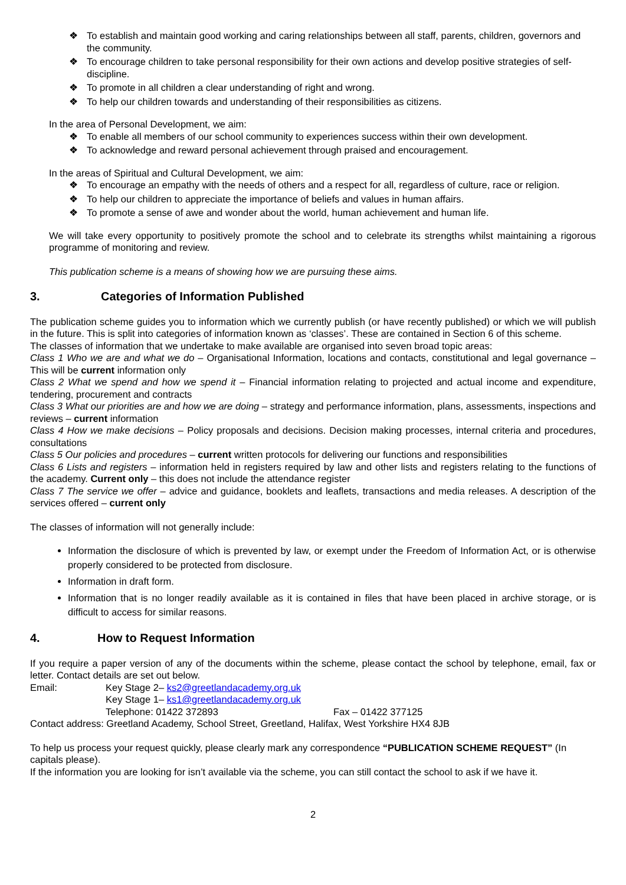❖ To establish and maintain good working and caring relationships between all staff, parents, children, governors and the community.
❖ To encourage children to take personal responsibility for their own actions and develop positive strategies of self-discipline.
❖ To promote in all children a clear understanding of right and wrong.
❖ To help our children towards and understanding of their responsibilities as citizens.
In the area of Personal Development, we aim:
❖ To enable all members of our school community to experiences success within their own development.
❖ To acknowledge and reward personal achievement through praised and encouragement.
In the areas of Spiritual and Cultural Development, we aim:
❖ To encourage an empathy with the needs of others and a respect for all, regardless of culture, race or religion.
❖ To help our children to appreciate the importance of beliefs and values in human affairs.
❖ To promote a sense of awe and wonder about the world, human achievement and human life.
We will take every opportunity to positively promote the school and to celebrate its strengths whilst maintaining a rigorous programme of monitoring and review.
This publication scheme is a means of showing how we are pursuing these aims.
3. Categories of Information Published
The publication scheme guides you to information which we currently publish (or have recently published) or which we will publish in the future. This is split into categories of information known as ‘classes’. These are contained in Section 6 of this scheme.
The classes of information that we undertake to make available are organised into seven broad topic areas:
Class 1 Who we are and what we do – Organisational Information, locations and contacts, constitutional and legal governance – This will be current information only
Class 2 What we spend and how we spend it – Financial information relating to projected and actual income and expenditure, tendering, procurement and contracts
Class 3 What our priorities are and how we are doing – strategy and performance information, plans, assessments, inspections and reviews – current information
Class 4 How we make decisions – Policy proposals and decisions. Decision making processes, internal criteria and procedures, consultations
Class 5 Our policies and procedures – current written protocols for delivering our functions and responsibilities
Class 6 Lists and registers – information held in registers required by law and other lists and registers relating to the functions of the academy. Current only – this does not include the attendance register
Class 7 The service we offer – advice and guidance, booklets and leaflets, transactions and media releases. A description of the services offered – current only
The classes of information will not generally include:
Information the disclosure of which is prevented by law, or exempt under the Freedom of Information Act, or is otherwise properly considered to be protected from disclosure.
Information in draft form.
Information that is no longer readily available as it is contained in files that have been placed in archive storage, or is difficult to access for similar reasons.
4. How to Request Information
If you require a paper version of any of the documents within the scheme, please contact the school by telephone, email, fax or letter. Contact details are set out below.
Email: Key Stage 2– ks2@greetlandacademy.org.uk
Key Stage 1– ks1@greetlandacademy.org.uk
Telephone: 01422 372893 Fax – 01422 377125
Contact address: Greetland Academy, School Street, Greetland, Halifax, West Yorkshire HX4 8JB
To help us process your request quickly, please clearly mark any correspondence “PUBLICATION SCHEME REQUEST” (In capitals please).
If the information you are looking for isn’t available via the scheme, you can still contact the school to ask if we have it.
2